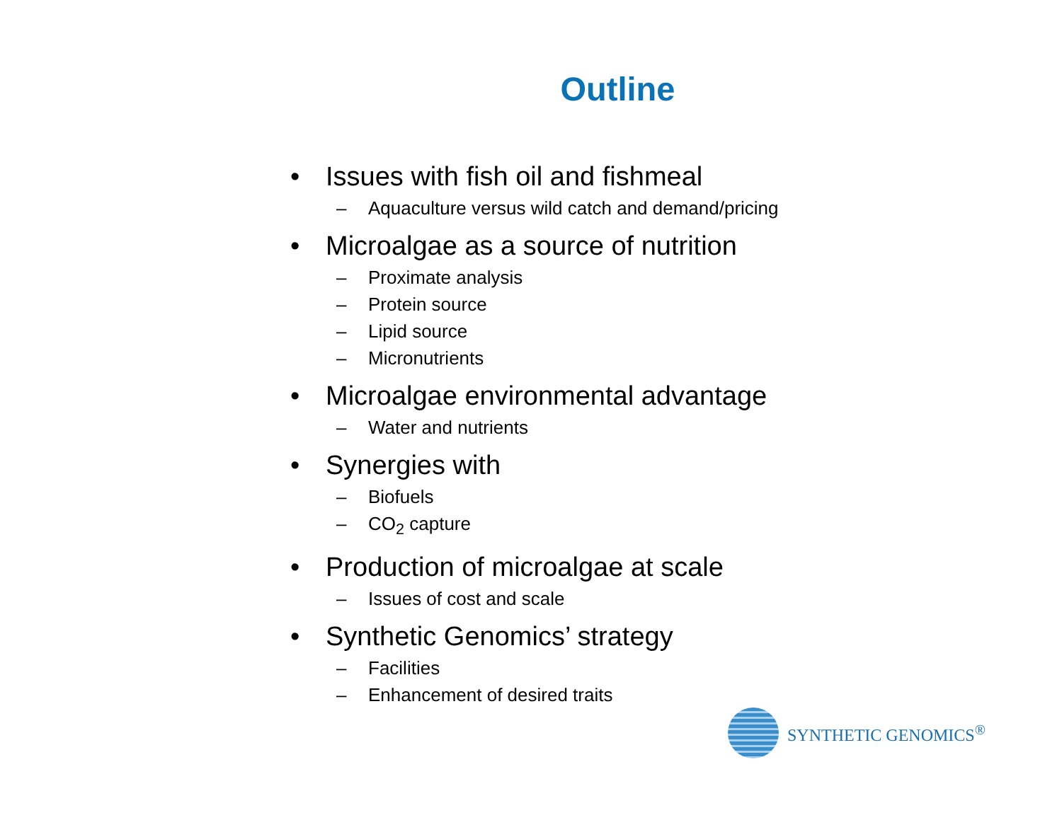Outline
• Issues with fish oil and fishmeal
– Aquaculture versus wild catch and demand/pricing
• Microalgae as a source of nutrition
– Proximate analysis
– Protein source
– Lipid source
– Micronutrients
• Microalgae environmental advantage
– Water and nutrients
• Synergies with
– Biofuels
– CO<sub>2</sub> capture
• Production of microalgae at scale
– Issues of cost and scale
• Synthetic Genomics’ strategy
– Facilities
– Enhancement of desired traits
SYNTHETIC GENOMICS<sup>®</sup>